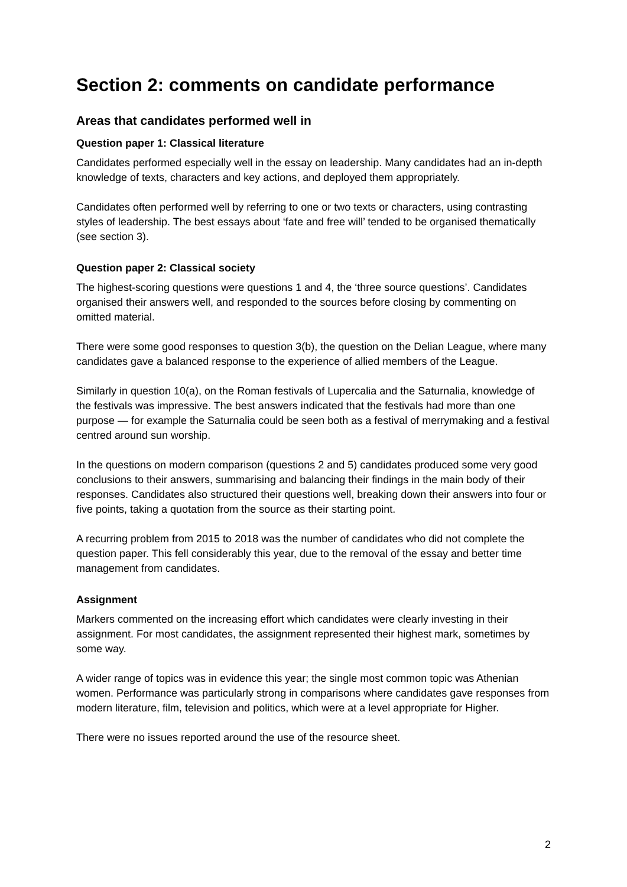Section 2: comments on candidate performance
Areas that candidates performed well in
Question paper 1: Classical literature
Candidates performed especially well in the essay on leadership. Many candidates had an in-depth knowledge of texts, characters and key actions, and deployed them appropriately.
Candidates often performed well by referring to one or two texts or characters, using contrasting styles of leadership. The best essays about ‘fate and free will’ tended to be organised thematically (see section 3).
Question paper 2: Classical society
The highest-scoring questions were questions 1 and 4, the ‘three source questions’. Candidates organised their answers well, and responded to the sources before closing by commenting on omitted material.
There were some good responses to question 3(b), the question on the Delian League, where many candidates gave a balanced response to the experience of allied members of the League.
Similarly in question 10(a), on the Roman festivals of Lupercalia and the Saturnalia, knowledge of the festivals was impressive. The best answers indicated that the festivals had more than one purpose — for example the Saturnalia could be seen both as a festival of merrymaking and a festival centred around sun worship.
In the questions on modern comparison (questions 2 and 5) candidates produced some very good conclusions to their answers, summarising and balancing their findings in the main body of their responses. Candidates also structured their questions well, breaking down their answers into four or five points, taking a quotation from the source as their starting point.
A recurring problem from 2015 to 2018 was the number of candidates who did not complete the question paper. This fell considerably this year, due to the removal of the essay and better time management from candidates.
Assignment
Markers commented on the increasing effort which candidates were clearly investing in their assignment. For most candidates, the assignment represented their highest mark, sometimes by some way.
A wider range of topics was in evidence this year; the single most common topic was Athenian women. Performance was particularly strong in comparisons where candidates gave responses from modern literature, film, television and politics, which were at a level appropriate for Higher.
There were no issues reported around the use of the resource sheet.
2